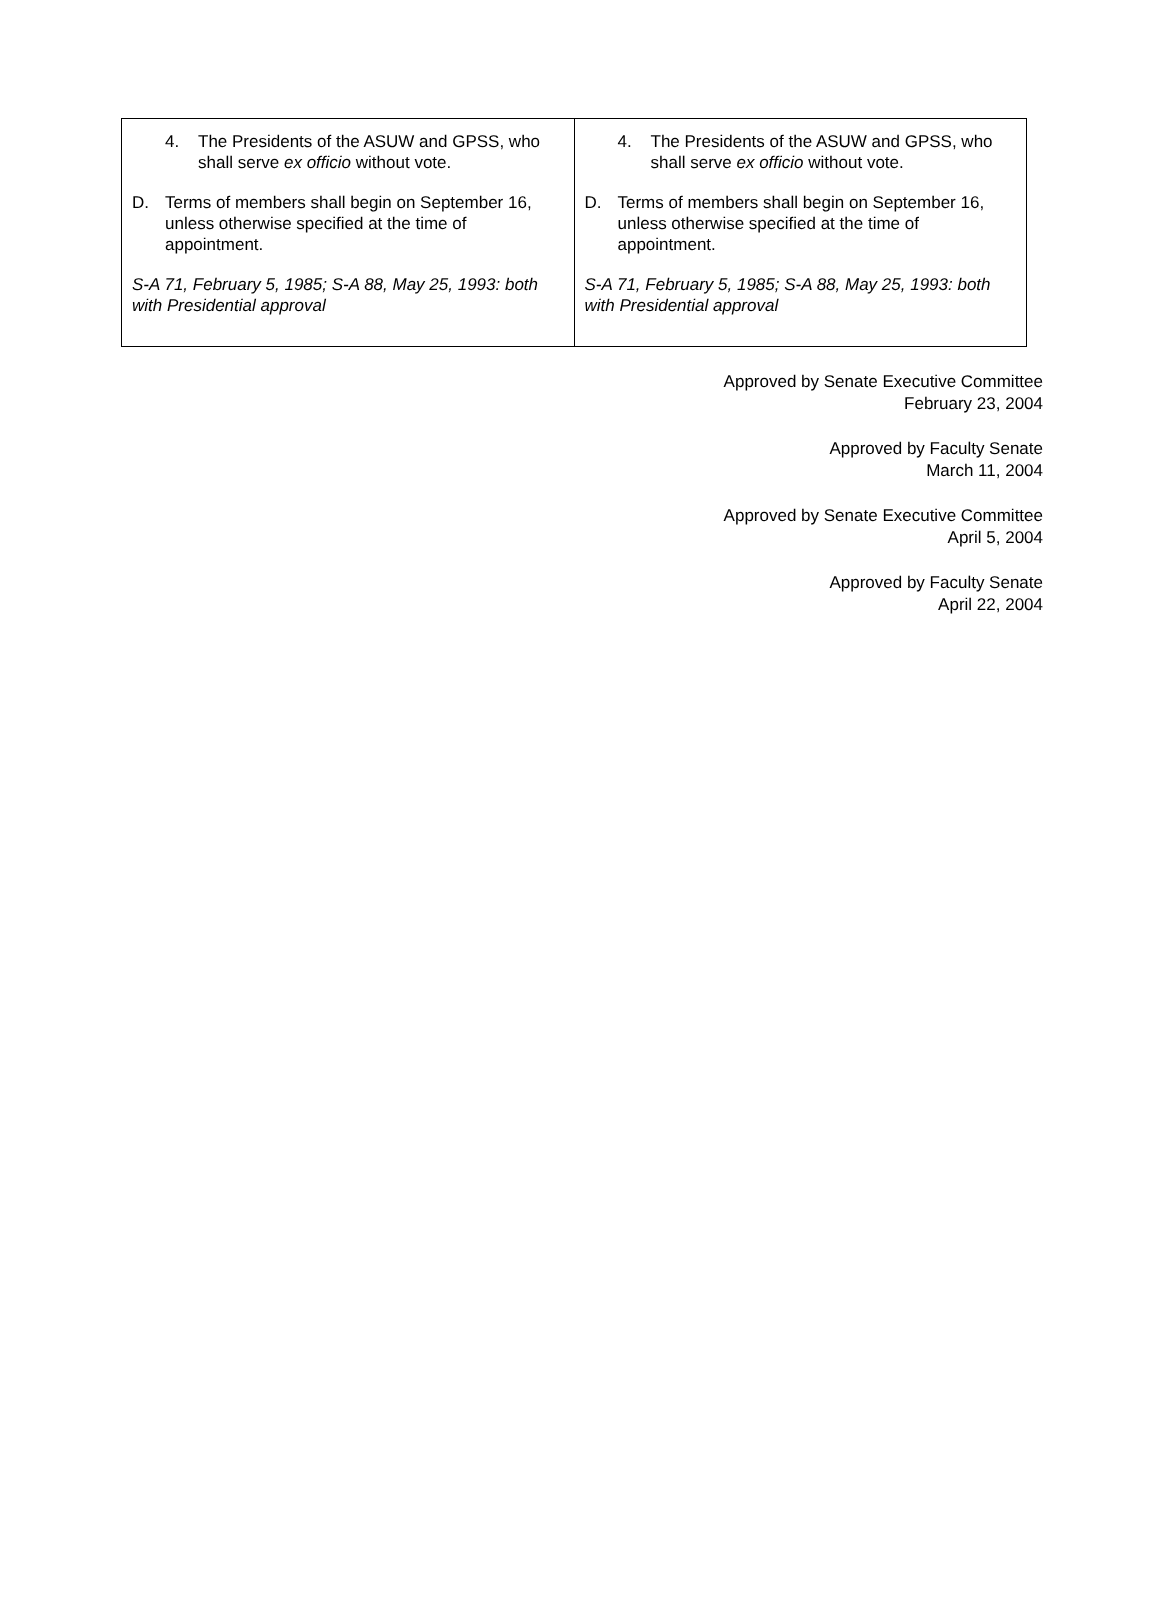| 4. The Presidents of the ASUW and GPSS, who shall serve ex officio without vote. D. Terms of members shall begin on September 16, unless otherwise specified at the time of appointment. S-A 71, February 5, 1985; S-A 88, May 25, 1993: both with Presidential approval | 4. The Presidents of the ASUW and GPSS, who shall serve ex officio without vote. D. Terms of members shall begin on September 16, unless otherwise specified at the time of appointment. S-A 71, February 5, 1985; S-A 88, May 25, 1993: both with Presidential approval |
Approved by Senate Executive Committee
February 23, 2004
Approved by Faculty Senate
March 11, 2004
Approved by Senate Executive Committee
April 5, 2004
Approved by Faculty Senate
April 22, 2004